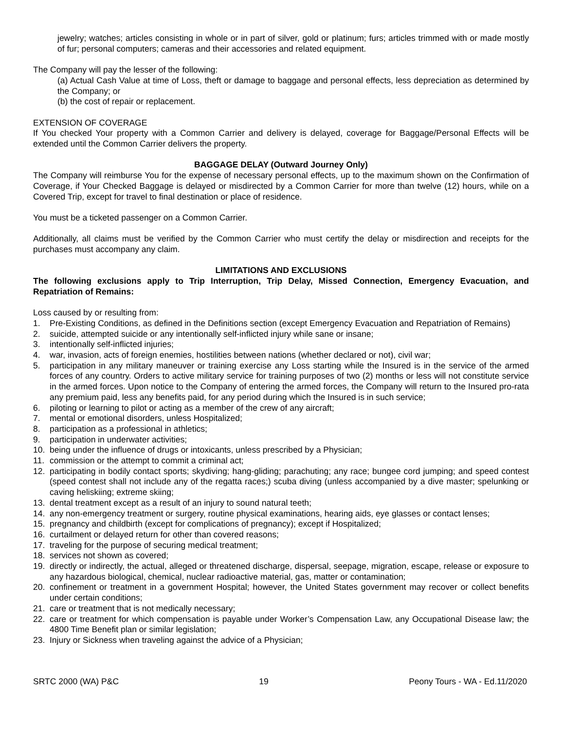jewelry; watches; articles consisting in whole or in part of silver, gold or platinum; furs; articles trimmed with or made mostly of fur; personal computers; cameras and their accessories and related equipment.
The Company will pay the lesser of the following:
(a) Actual Cash Value at time of Loss, theft or damage to baggage and personal effects, less depreciation as determined by the Company; or
(b) the cost of repair or replacement.
EXTENSION OF COVERAGE
If You checked Your property with a Common Carrier and delivery is delayed, coverage for Baggage/Personal Effects will be extended until the Common Carrier delivers the property.
BAGGAGE DELAY (Outward Journey Only)
The Company will reimburse You for the expense of necessary personal effects, up to the maximum shown on the Confirmation of Coverage, if Your Checked Baggage is delayed or misdirected by a Common Carrier for more than twelve (12) hours, while on a Covered Trip, except for travel to final destination or place of residence.
You must be a ticketed passenger on a Common Carrier.
Additionally, all claims must be verified by the Common Carrier who must certify the delay or misdirection and receipts for the purchases must accompany any claim.
LIMITATIONS AND EXCLUSIONS
The following exclusions apply to Trip Interruption, Trip Delay, Missed Connection, Emergency Evacuation, and Repatriation of Remains:
Loss caused by or resulting from:
1. Pre-Existing Conditions, as defined in the Definitions section (except Emergency Evacuation and Repatriation of Remains)
2. suicide, attempted suicide or any intentionally self-inflicted injury while sane or insane;
3. intentionally self-inflicted injuries;
4. war, invasion, acts of foreign enemies, hostilities between nations (whether declared or not), civil war;
5. participation in any military maneuver or training exercise any Loss starting while the Insured is in the service of the armed forces of any country. Orders to active military service for training purposes of two (2) months or less will not constitute service in the armed forces. Upon notice to the Company of entering the armed forces, the Company will return to the Insured pro-rata any premium paid, less any benefits paid, for any period during which the Insured is in such service;
6. piloting or learning to pilot or acting as a member of the crew of any aircraft;
7. mental or emotional disorders, unless Hospitalized;
8. participation as a professional in athletics;
9. participation in underwater activities;
10. being under the influence of drugs or intoxicants, unless prescribed by a Physician;
11. commission or the attempt to commit a criminal act;
12. participating in bodily contact sports; skydiving; hang-gliding; parachuting; any race; bungee cord jumping; and speed contest (speed contest shall not include any of the regatta races;) scuba diving (unless accompanied by a dive master; spelunking or caving heliskiing; extreme skiing;
13. dental treatment except as a result of an injury to sound natural teeth;
14. any non-emergency treatment or surgery, routine physical examinations, hearing aids, eye glasses or contact lenses;
15. pregnancy and childbirth (except for complications of pregnancy); except if Hospitalized;
16. curtailment or delayed return for other than covered reasons;
17. traveling for the purpose of securing medical treatment;
18. services not shown as covered;
19. directly or indirectly, the actual, alleged or threatened discharge, dispersal, seepage, migration, escape, release or exposure to any hazardous biological, chemical, nuclear radioactive material, gas, matter or contamination;
20. confinement or treatment in a government Hospital; however, the United States government may recover or collect benefits under certain conditions;
21. care or treatment that is not medically necessary;
22. care or treatment for which compensation is payable under Worker’s Compensation Law, any Occupational Disease law; the 4800 Time Benefit plan or similar legislation;
23. Injury or Sickness when traveling against the advice of a Physician;
SRTC 2000 (WA) P&C 19 Peony Tours - WA - Ed.11/2020